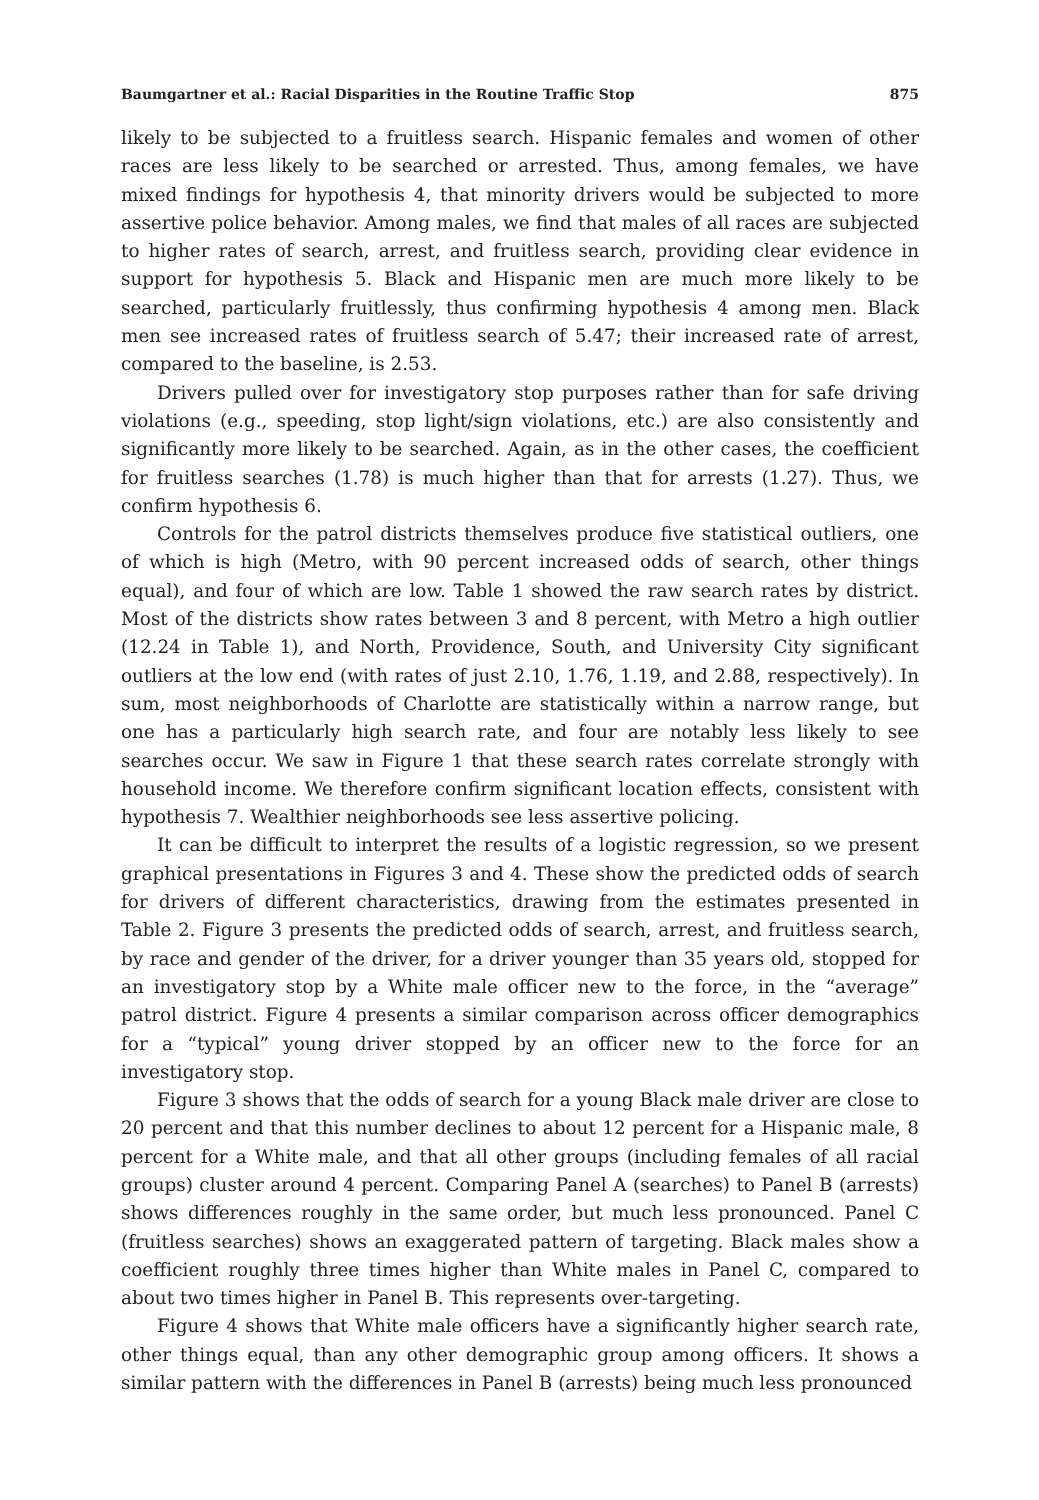Baumgartner et al.: Racial Disparities in the Routine Traffic Stop 875
likely to be subjected to a fruitless search. Hispanic females and women of other races are less likely to be searched or arrested. Thus, among females, we have mixed findings for hypothesis 4, that minority drivers would be subjected to more assertive police behavior. Among males, we find that males of all races are subjected to higher rates of search, arrest, and fruitless search, providing clear evidence in support for hypothesis 5. Black and Hispanic men are much more likely to be searched, particularly fruitlessly, thus confirming hypothesis 4 among men. Black men see increased rates of fruitless search of 5.47; their increased rate of arrest, compared to the baseline, is 2.53.
Drivers pulled over for investigatory stop purposes rather than for safe driving violations (e.g., speeding, stop light/sign violations, etc.) are also consistently and significantly more likely to be searched. Again, as in the other cases, the coefficient for fruitless searches (1.78) is much higher than that for arrests (1.27). Thus, we confirm hypothesis 6.
Controls for the patrol districts themselves produce five statistical outliers, one of which is high (Metro, with 90 percent increased odds of search, other things equal), and four of which are low. Table 1 showed the raw search rates by district. Most of the districts show rates between 3 and 8 percent, with Metro a high outlier (12.24 in Table 1), and North, Providence, South, and University City significant outliers at the low end (with rates of just 2.10, 1.76, 1.19, and 2.88, respectively). In sum, most neighborhoods of Charlotte are statistically within a narrow range, but one has a particularly high search rate, and four are notably less likely to see searches occur. We saw in Figure 1 that these search rates correlate strongly with household income. We therefore confirm significant location effects, consistent with hypothesis 7. Wealthier neighborhoods see less assertive policing.
It can be difficult to interpret the results of a logistic regression, so we present graphical presentations in Figures 3 and 4. These show the predicted odds of search for drivers of different characteristics, drawing from the estimates presented in Table 2. Figure 3 presents the predicted odds of search, arrest, and fruitless search, by race and gender of the driver, for a driver younger than 35 years old, stopped for an investigatory stop by a White male officer new to the force, in the “average” patrol district. Figure 4 presents a similar comparison across officer demographics for a “typical” young driver stopped by an officer new to the force for an investigatory stop.
Figure 3 shows that the odds of search for a young Black male driver are close to 20 percent and that this number declines to about 12 percent for a Hispanic male, 8 percent for a White male, and that all other groups (including females of all racial groups) cluster around 4 percent. Comparing Panel A (searches) to Panel B (arrests) shows differences roughly in the same order, but much less pronounced. Panel C (fruitless searches) shows an exaggerated pattern of targeting. Black males show a coefficient roughly three times higher than White males in Panel C, compared to about two times higher in Panel B. This represents over-targeting.
Figure 4 shows that White male officers have a significantly higher search rate, other things equal, than any other demographic group among officers. It shows a similar pattern with the differences in Panel B (arrests) being much less pronounced